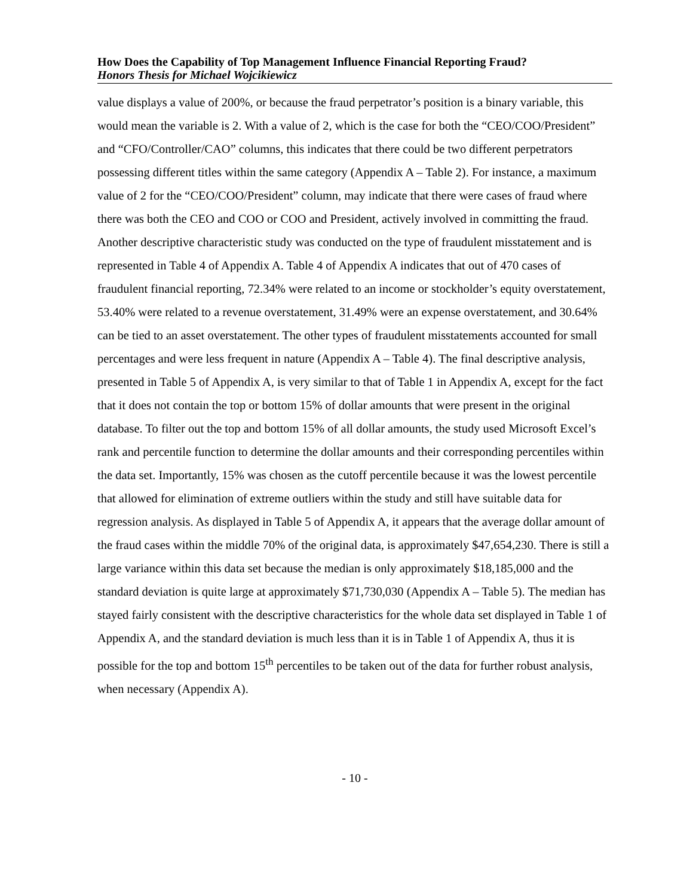How Does the Capability of Top Management Influence Financial Reporting Fraud?
Honors Thesis for Michael Wojcikiewicz
value displays a value of 200%, or because the fraud perpetrator’s position is a binary variable, this would mean the variable is 2. With a value of 2, which is the case for both the “CEO/COO/President” and “CFO/Controller/CAO” columns, this indicates that there could be two different perpetrators possessing different titles within the same category (Appendix A – Table 2). For instance, a maximum value of 2 for the “CEO/COO/President” column, may indicate that there were cases of fraud where there was both the CEO and COO or COO and President, actively involved in committing the fraud. Another descriptive characteristic study was conducted on the type of fraudulent misstatement and is represented in Table 4 of Appendix A. Table 4 of Appendix A indicates that out of 470 cases of fraudulent financial reporting, 72.34% were related to an income or stockholder’s equity overstatement, 53.40% were related to a revenue overstatement, 31.49% were an expense overstatement, and 30.64% can be tied to an asset overstatement. The other types of fraudulent misstatements accounted for small percentages and were less frequent in nature (Appendix A – Table 4). The final descriptive analysis, presented in Table 5 of Appendix A, is very similar to that of Table 1 in Appendix A, except for the fact that it does not contain the top or bottom 15% of dollar amounts that were present in the original database. To filter out the top and bottom 15% of all dollar amounts, the study used Microsoft Excel’s rank and percentile function to determine the dollar amounts and their corresponding percentiles within the data set. Importantly, 15% was chosen as the cutoff percentile because it was the lowest percentile that allowed for elimination of extreme outliers within the study and still have suitable data for regression analysis. As displayed in Table 5 of Appendix A, it appears that the average dollar amount of the fraud cases within the middle 70% of the original data, is approximately $47,654,230. There is still a large variance within this data set because the median is only approximately $18,185,000 and the standard deviation is quite large at approximately $71,730,030 (Appendix A – Table 5). The median has stayed fairly consistent with the descriptive characteristics for the whole data set displayed in Table 1 of Appendix A, and the standard deviation is much less than it is in Table 1 of Appendix A, thus it is possible for the top and bottom 15<sup>th</sup> percentiles to be taken out of the data for further robust analysis, when necessary (Appendix A).
- 10 -